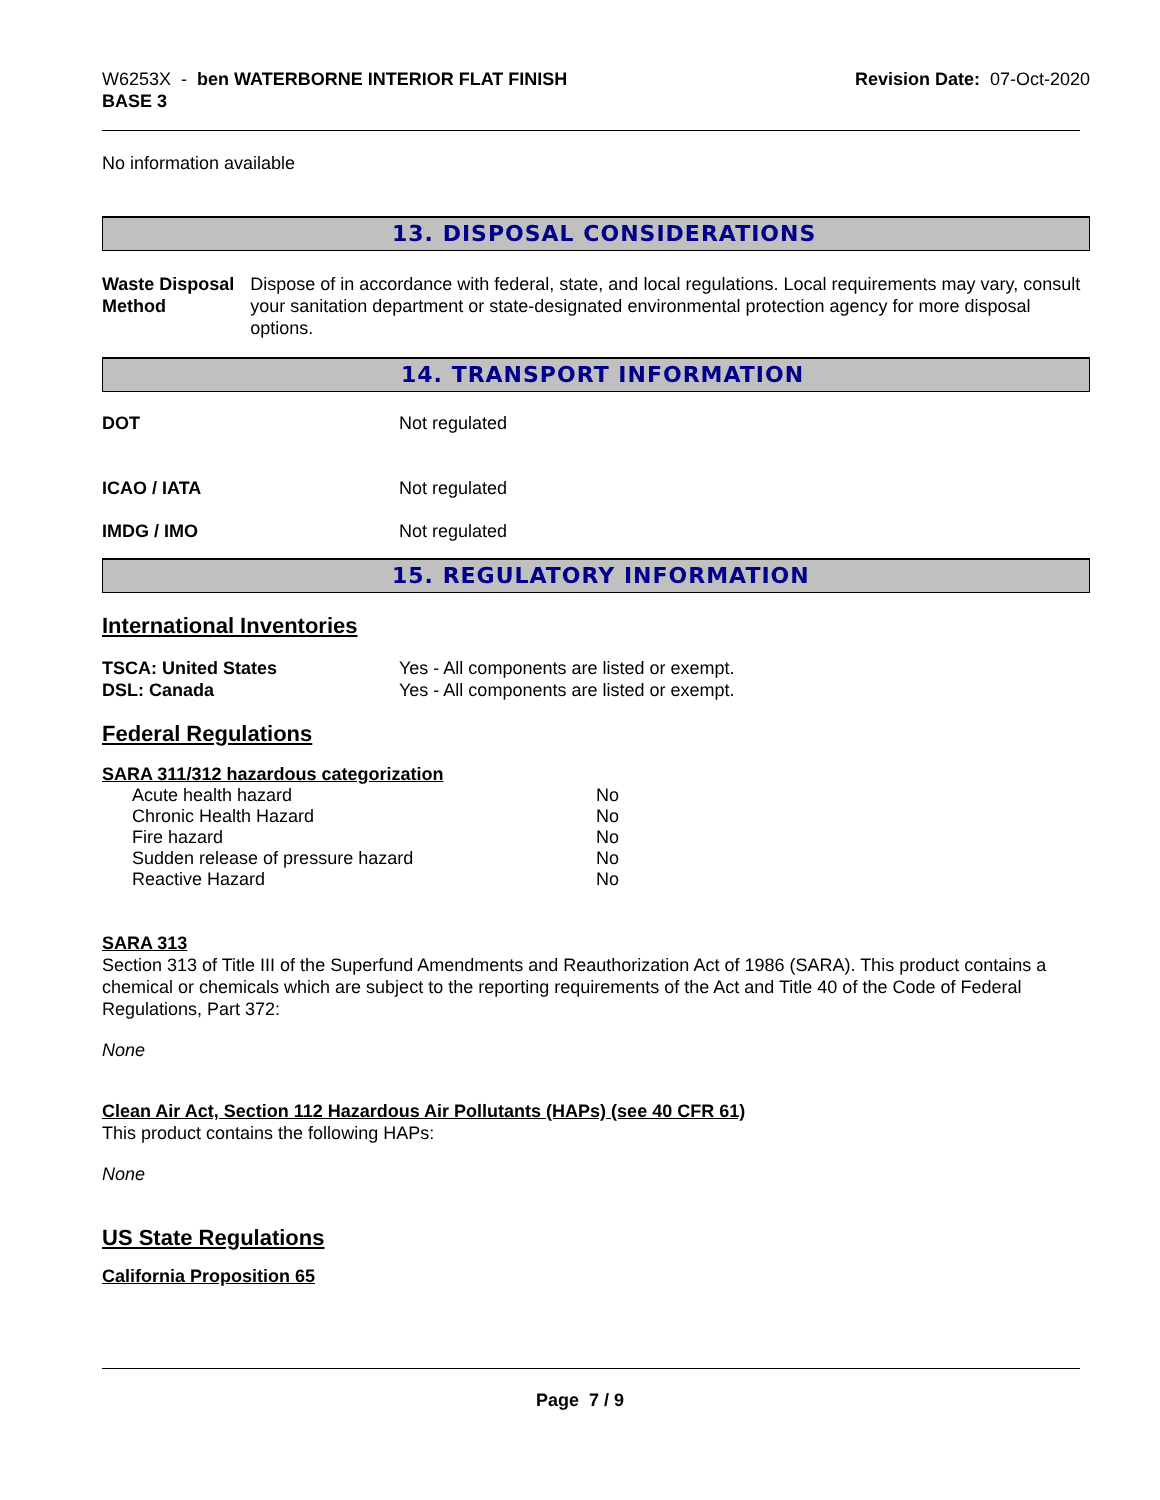W6253X - ben WATERBORNE INTERIOR FLAT FINISH
BASE 3
Revision Date: 07-Oct-2020
No information available
13. DISPOSAL CONSIDERATIONS
Waste Disposal Method Dispose of in accordance with federal, state, and local regulations. Local requirements may vary, consult your sanitation department or state-designated environmental protection agency for more disposal options.
14. TRANSPORT INFORMATION
DOT Not regulated
ICAO / IATA Not regulated
IMDG / IMO Not regulated
15. REGULATORY INFORMATION
International Inventories
TSCA: United States Yes - All components are listed or exempt.
DSL: Canada Yes - All components are listed or exempt.
Federal Regulations
SARA 311/312 hazardous categorization
| Acute health hazard | No |
| Chronic Health Hazard | No |
| Fire hazard | No |
| Sudden release of pressure hazard | No |
| Reactive Hazard | No |
SARA 313
Section 313 of Title III of the Superfund Amendments and Reauthorization Act of 1986 (SARA). This product contains a chemical or chemicals which are subject to the reporting requirements of the Act and Title 40 of the Code of Federal Regulations, Part 372:
None
Clean Air Act, Section 112 Hazardous Air Pollutants (HAPs) (see 40 CFR 61)
This product contains the following HAPs:
None
US State Regulations
California Proposition 65
Page 7 / 9